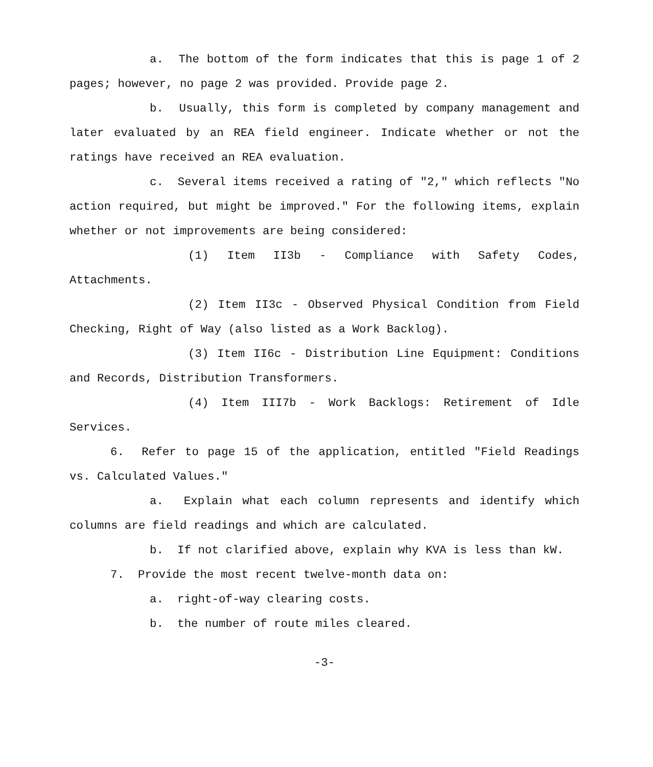a. The bottom of the form indicates that this is page 1 of 2 pages; however, no page 2 was provided. Provide page 2.
b. Usually, this form is completed by company management and later evaluated by an REA field engineer. Indicate whether or not the ratings have received an REA evaluation.
c. Several items received a rating of "2," which reflects "No action required, but might be improved." For the following items, explain whether or not improvements are being considered:
(1) Item II3b - Compliance with Safety Codes, Attachments.
(2) Item II3c - Observed Physical Condition from Field Checking, Right of Way (also listed as a Work Backlog).
(3) Item II6c - Distribution Line Equipment: Conditions and Records, Distribution Transformers.
(4) Item III7b - Work Backlogs: Retirement of Idle Services.
6. Refer to page 15 of the application, entitled "Field Readings vs. Calculated Values."
a. Explain what each column represents and identify which columns are field readings and which are calculated.
b. If not clarified above, explain why KVA is less than kW.
7. Provide the most recent twelve-month data on:
a. right-of-way clearing costs.
b. the number of route miles cleared.
-3-